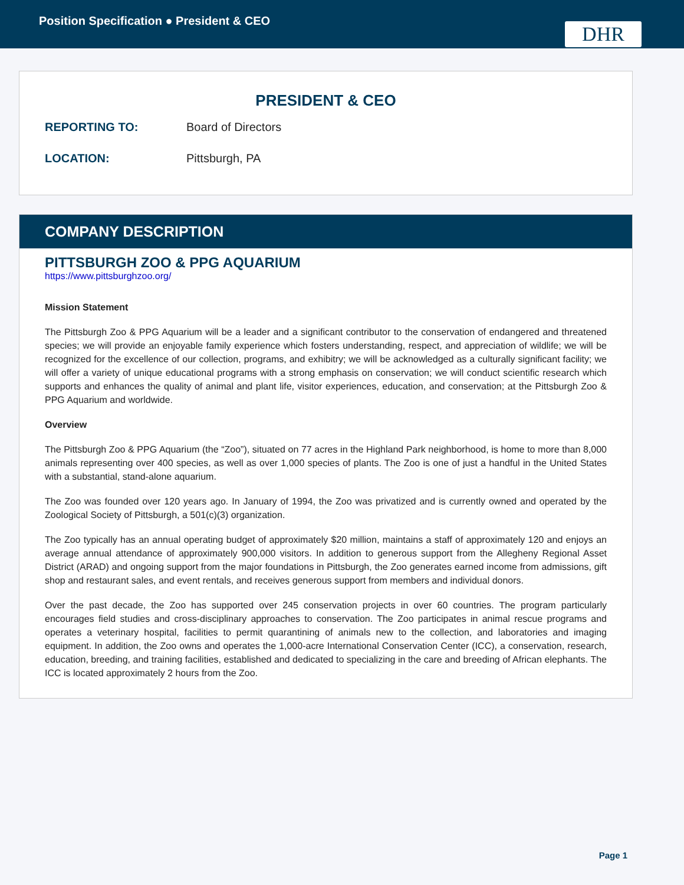Position Specification ● President & CEO
DHR
PRESIDENT & CEO
REPORTING TO: Board of Directors
LOCATION: Pittsburgh, PA
COMPANY DESCRIPTION
PITTSBURGH ZOO & PPG AQUARIUM
https://www.pittsburghzoo.org/
Mission Statement
The Pittsburgh Zoo & PPG Aquarium will be a leader and a significant contributor to the conservation of endangered and threatened species; we will provide an enjoyable family experience which fosters understanding, respect, and appreciation of wildlife; we will be recognized for the excellence of our collection, programs, and exhibitry; we will be acknowledged as a culturally significant facility; we will offer a variety of unique educational programs with a strong emphasis on conservation; we will conduct scientific research which supports and enhances the quality of animal and plant life, visitor experiences, education, and conservation; at the Pittsburgh Zoo & PPG Aquarium and worldwide.
Overview
The Pittsburgh Zoo & PPG Aquarium (the “Zoo”), situated on 77 acres in the Highland Park neighborhood, is home to more than 8,000 animals representing over 400 species, as well as over 1,000 species of plants. The Zoo is one of just a handful in the United States with a substantial, stand-alone aquarium.
The Zoo was founded over 120 years ago. In January of 1994, the Zoo was privatized and is currently owned and operated by the Zoological Society of Pittsburgh, a 501(c)(3) organization.
The Zoo typically has an annual operating budget of approximately $20 million, maintains a staff of approximately 120 and enjoys an average annual attendance of approximately 900,000 visitors. In addition to generous support from the Allegheny Regional Asset District (ARAD) and ongoing support from the major foundations in Pittsburgh, the Zoo generates earned income from admissions, gift shop and restaurant sales, and event rentals, and receives generous support from members and individual donors.
Over the past decade, the Zoo has supported over 245 conservation projects in over 60 countries. The program particularly encourages field studies and cross-disciplinary approaches to conservation. The Zoo participates in animal rescue programs and operates a veterinary hospital, facilities to permit quarantining of animals new to the collection, and laboratories and imaging equipment. In addition, the Zoo owns and operates the 1,000-acre International Conservation Center (ICC), a conservation, research, education, breeding, and training facilities, established and dedicated to specializing in the care and breeding of African elephants. The ICC is located approximately 2 hours from the Zoo.
Page 1